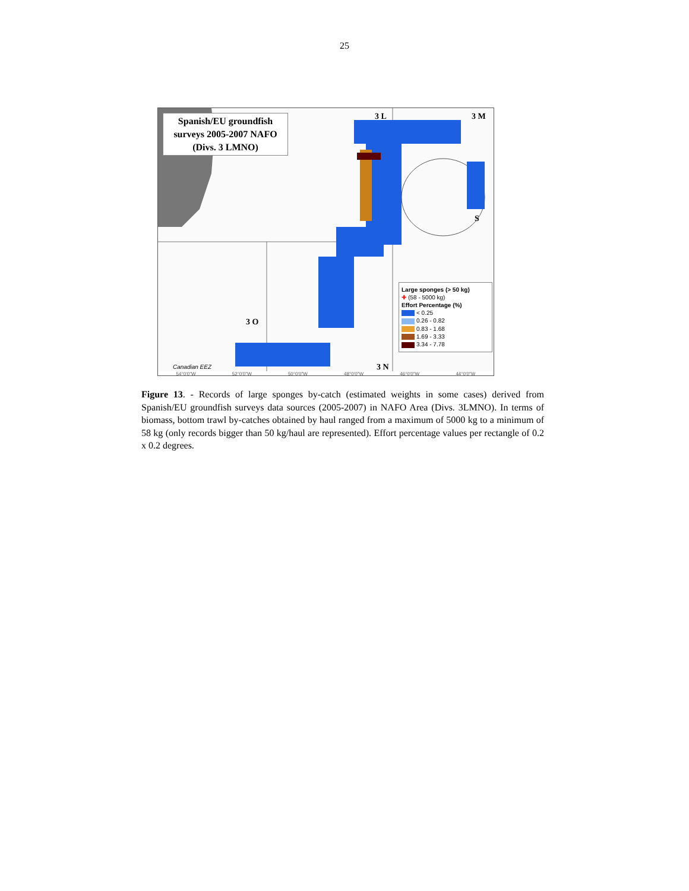25
Spanish/EU groundfish surveys 2005-2007 NAFO (Divs. 3 LMNO)
3 L 3 M
S
3 O
3 N
Canadian EEZ
Large sponges (> 50 kg)
✚ (58 - 5000 kg)
Effort Percentage (%)
< 0.25
0.26 - 0.82
0.83 - 1.68
1.69 - 3.33
3.34 - 7.78
54°0'0"W 52°0'0"W 50°0'0"W 48°0'0"W 46°0'0"W 44°0'0"W
Figure 13. - Records of large sponges by-catch (estimated weights in some cases) derived from Spanish/EU groundfish surveys data sources (2005-2007) in NAFO Area (Divs. 3LMNO). In terms of biomass, bottom trawl by-catches obtained by haul ranged from a maximum of 5000 kg to a minimum of 58 kg (only records bigger than 50 kg/haul are represented). Effort percentage values per rectangle of 0.2 x 0.2 degrees.